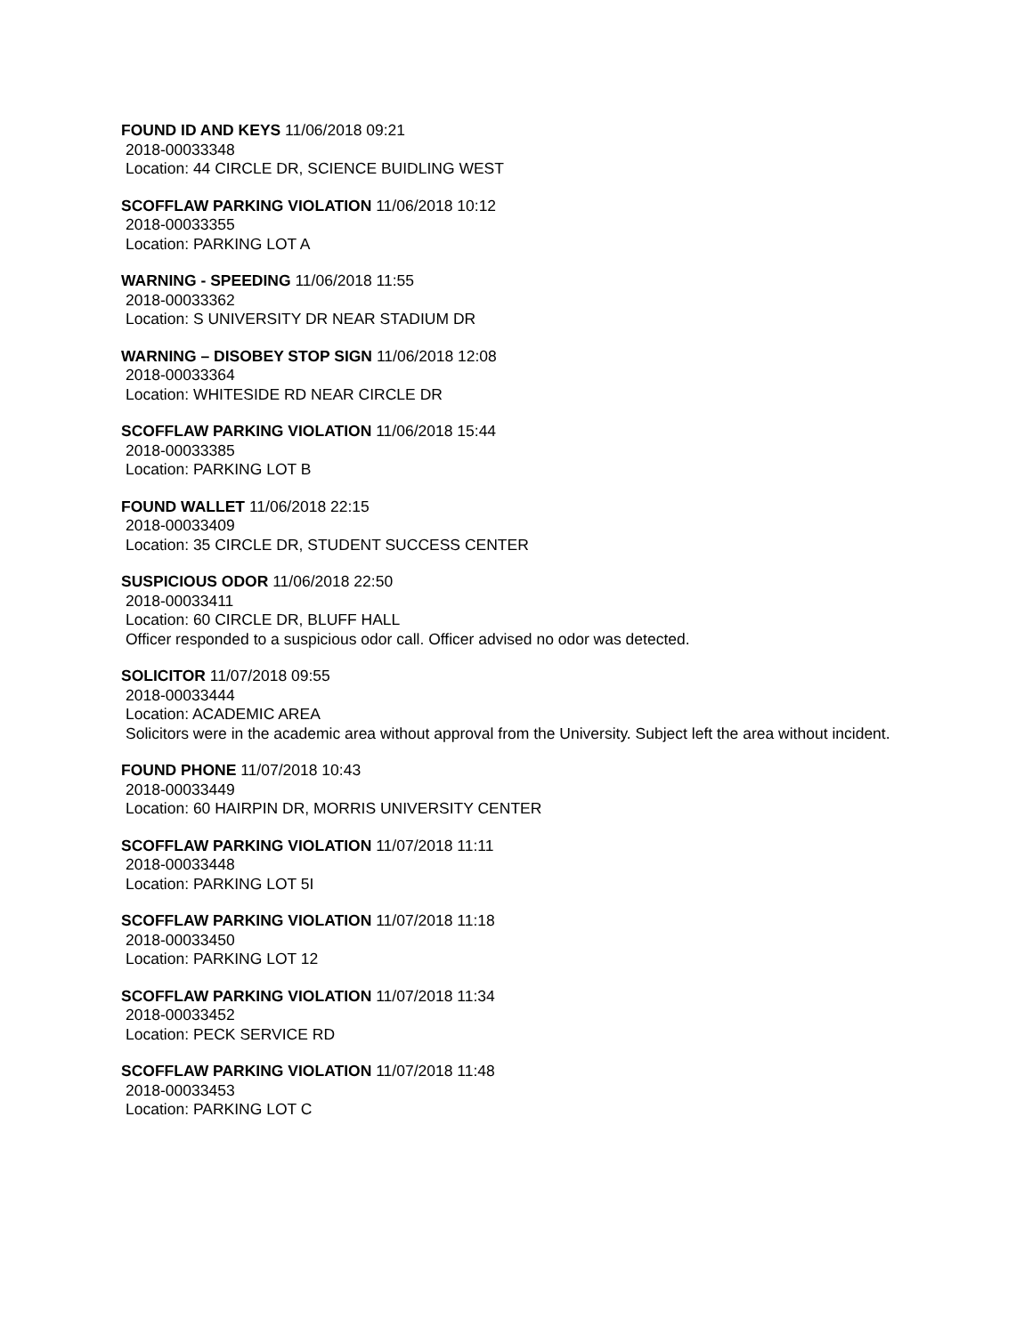FOUND ID AND KEYS 11/06/2018 09:21
2018-00033348
Location: 44 CIRCLE DR, SCIENCE BUIDLING WEST
SCOFFLAW PARKING VIOLATION 11/06/2018 10:12
2018-00033355
Location: PARKING LOT A
WARNING - SPEEDING 11/06/2018 11:55
2018-00033362
Location: S UNIVERSITY DR NEAR STADIUM DR
WARNING – DISOBEY STOP SIGN 11/06/2018 12:08
2018-00033364
Location: WHITESIDE RD NEAR CIRCLE DR
SCOFFLAW PARKING VIOLATION 11/06/2018 15:44
2018-00033385
Location: PARKING LOT B
FOUND WALLET 11/06/2018 22:15
2018-00033409
Location: 35 CIRCLE DR, STUDENT SUCCESS CENTER
SUSPICIOUS ODOR 11/06/2018 22:50
2018-00033411
Location: 60 CIRCLE DR, BLUFF HALL
Officer responded to a suspicious odor call. Officer advised no odor was detected.
SOLICITOR 11/07/2018 09:55
2018-00033444
Location: ACADEMIC AREA
Solicitors were in the academic area without approval from the University. Subject left the area without incident.
FOUND PHONE 11/07/2018 10:43
2018-00033449
Location: 60 HAIRPIN DR, MORRIS UNIVERSITY CENTER
SCOFFLAW PARKING VIOLATION 11/07/2018 11:11
2018-00033448
Location: PARKING LOT 5I
SCOFFLAW PARKING VIOLATION 11/07/2018 11:18
2018-00033450
Location: PARKING LOT 12
SCOFFLAW PARKING VIOLATION 11/07/2018 11:34
2018-00033452
Location: PECK SERVICE RD
SCOFFLAW PARKING VIOLATION 11/07/2018 11:48
2018-00033453
Location: PARKING LOT C